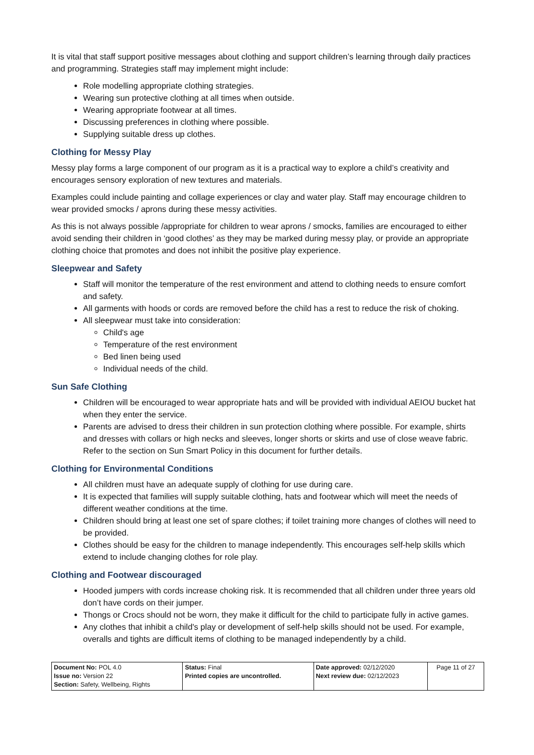It is vital that staff support positive messages about clothing and support children’s learning through daily practices and programming. Strategies staff may implement might include:
Role modelling appropriate clothing strategies.
Wearing sun protective clothing at all times when outside.
Wearing appropriate footwear at all times.
Discussing preferences in clothing where possible.
Supplying suitable dress up clothes.
Clothing for Messy Play
Messy play forms a large component of our program as it is a practical way to explore a child’s creativity and encourages sensory exploration of new textures and materials.
Examples could include painting and collage experiences or clay and water play. Staff may encourage children to wear provided smocks / aprons during these messy activities.
As this is not always possible /appropriate for children to wear aprons / smocks, families are encouraged to either avoid sending their children in ‘good clothes’ as they may be marked during messy play, or provide an appropriate clothing choice that promotes and does not inhibit the positive play experience.
Sleepwear and Safety
Staff will monitor the temperature of the rest environment and attend to clothing needs to ensure comfort and safety.
All garments with hoods or cords are removed before the child has a rest to reduce the risk of choking.
All sleepwear must take into consideration:
Child's age
Temperature of the rest environment
Bed linen being used
Individual needs of the child.
Sun Safe Clothing
Children will be encouraged to wear appropriate hats and will be provided with individual AEIOU bucket hat when they enter the service.
Parents are advised to dress their children in sun protection clothing where possible. For example, shirts and dresses with collars or high necks and sleeves, longer shorts or skirts and use of close weave fabric. Refer to the section on Sun Smart Policy in this document for further details.
Clothing for Environmental Conditions
All children must have an adequate supply of clothing for use during care.
It is expected that families will supply suitable clothing, hats and footwear which will meet the needs of different weather conditions at the time.
Children should bring at least one set of spare clothes; if toilet training more changes of clothes will need to be provided.
Clothes should be easy for the children to manage independently. This encourages self-help skills which extend to include changing clothes for role play.
Clothing and Footwear discouraged
Hooded jumpers with cords increase choking risk. It is recommended that all children under three years old don’t have cords on their jumper.
Thongs or Crocs should not be worn, they make it difficult for the child to participate fully in active games.
Any clothes that inhibit a child's play or development of self-help skills should not be used. For example, overalls and tights are difficult items of clothing to be managed independently by a child.
| Document No: POL 4.0 Issue no: Version 22 Section: Safety, Wellbeing, Rights | Status: Final Printed copies are uncontrolled. | Date approved: 02/12/2020 Next review due: 02/12/2023 | Page 11 of 27 |